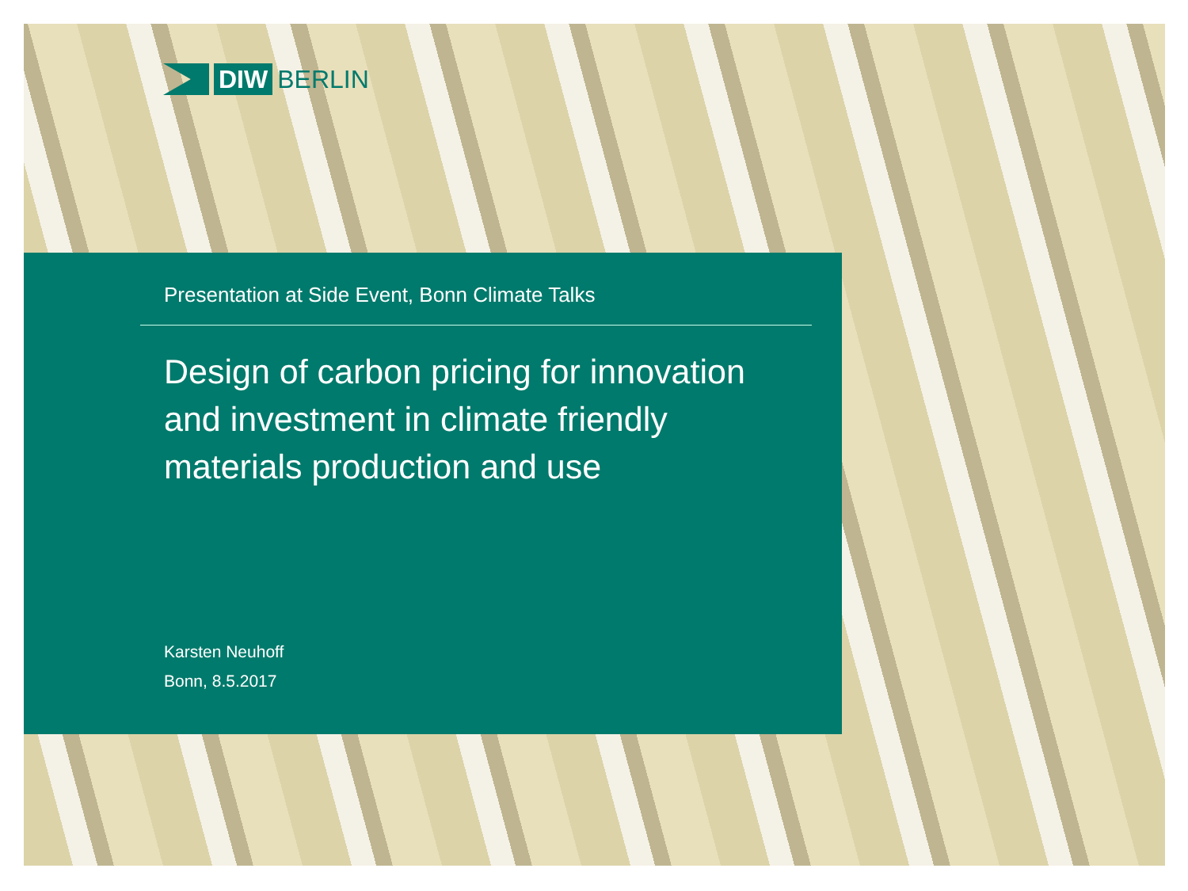DIW
BERLIN
Presentation at Side Event, Bonn Climate Talks
Design of carbon pricing for innovation
and investment in climate friendly
materials production and use
Karsten Neuhoff
Bonn, 8.5.2017